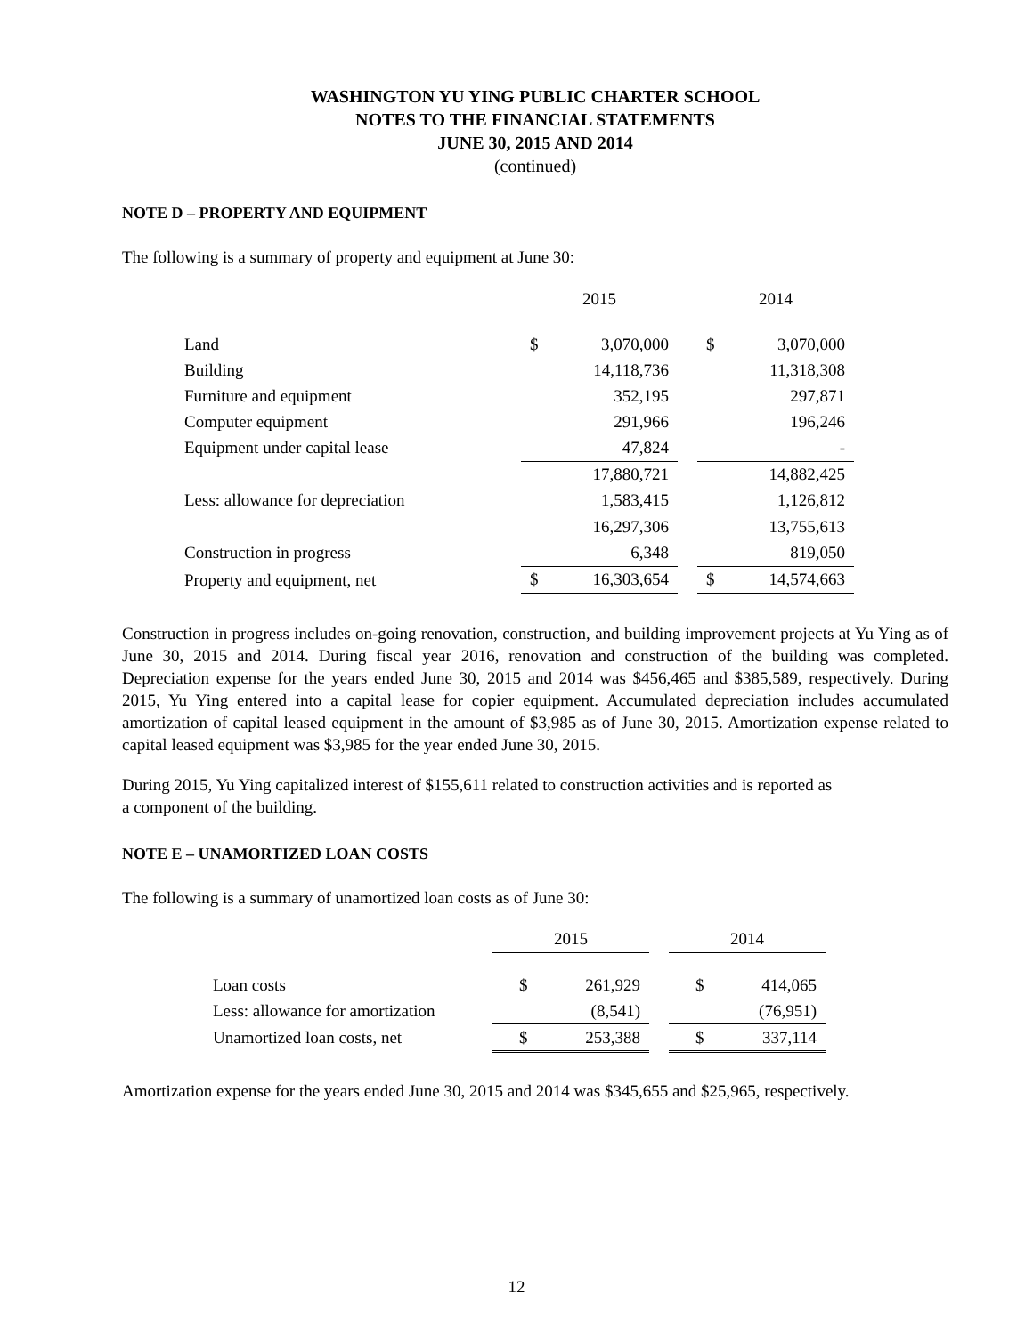WASHINGTON YU YING PUBLIC CHARTER SCHOOL
NOTES TO THE FINANCIAL STATEMENTS
JUNE 30, 2015 AND 2014
(continued)
NOTE D – PROPERTY AND EQUIPMENT
The following is a summary of property and equipment at June 30:
| | 2015 | | | 2014 | |
| Land | $ | 3,070,000 | | $ | 3,070,000 |
| Building | | 14,118,736 | | | 11,318,308 |
| Furniture and equipment | | 352,195 | | | 297,871 |
| Computer equipment | | 291,966 | | | 196,246 |
| Equipment under capital lease | | 47,824 | | | - |
| | | 17,880,721 | | | 14,882,425 |
| Less: allowance for depreciation | | 1,583,415 | | | 1,126,812 |
| | | 16,297,306 | | | 13,755,613 |
| Construction in progress | | 6,348 | | | 819,050 |
| Property and equipment, net | $ | 16,303,654 | | $ | 14,574,663 |
Construction in progress includes on-going renovation, construction, and building improvement projects at Yu Ying as of June 30, 2015 and 2014. During fiscal year 2016, renovation and construction of the building was completed. Depreciation expense for the years ended June 30, 2015 and 2014 was $456,465 and $385,589, respectively. During 2015, Yu Ying entered into a capital lease for copier equipment. Accumulated depreciation includes accumulated amortization of capital leased equipment in the amount of $3,985 as of June 30, 2015. Amortization expense related to capital leased equipment was $3,985 for the year ended June 30, 2015.
During 2015, Yu Ying capitalized interest of $155,611 related to construction activities and is reported as
a component of the building.
NOTE E – UNAMORTIZED LOAN COSTS
The following is a summary of unamortized loan costs as of June 30:
| | 2015 | | | 2014 | |
| Loan costs | $ | 261,929 | | $ | 414,065 |
| Less: allowance for amortization | | (8,541) | | | (76,951) |
| Unamortized loan costs, net | $ | 253,388 | | $ | 337,114 |
Amortization expense for the years ended June 30, 2015 and 2014 was $345,655 and $25,965, respectively.
12